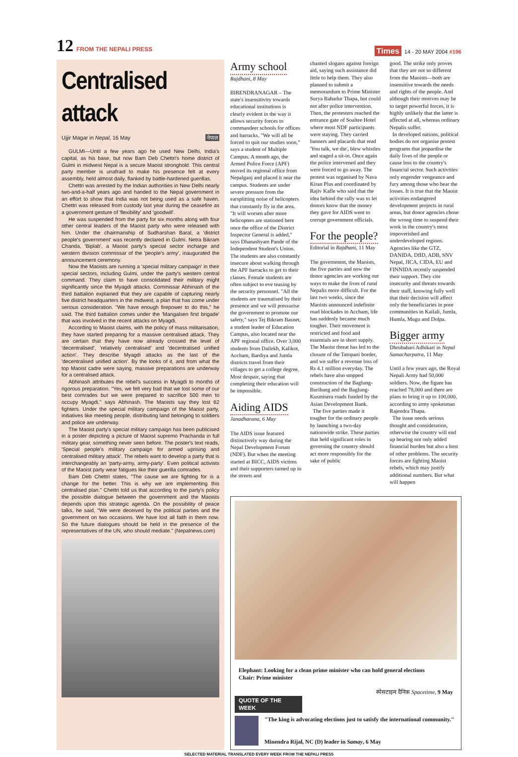12 FROM THE NEPALI PRESS
Times 14 - 20 MAY 2004 #196
Centralised attack
Ujjir Magar in Nepal, 16 May नेपाल
GULMI—Until a few years ago he used New Delhi, India's capital, as his base, but now Bam Deb Chettri's home district of Gulmi in midwest Nepal is a secure Maoist stronghold. This central party member is unafraid to make his presence felt at every assembly, held almost daily, flanked by battle-hardened guerillas.
Chettri was arrested by the Indian authorities in New Delhi nearly two-and-a-half years ago and handed to the Nepal government in an effort to show that India was not being used as a safe haven. Chettri was released from custody last year during the ceasefire as a government gesture of 'flexibility' and 'goodwill'.
He was suspended from the party for six months along with four other central leaders of the Maoist party who were released with him. Under the chairmanship of Sudharshan Baral, a 'district people's government' was recently declared in Gulmi. Netra Bikram Chanda, 'Biplab', a Maoist party's special sector incharge and western division commissar of the 'people's army', inaugurated the announcement ceremony.
Now the Maoists are running a 'special military campaign' in their special sectors, including Gulmi, under the party's western central command. They claim to have consolidated their military might significantly since the Myagdi attacks. Commissar Abhinash of the third battalion explained that they are capable of capturing nearly five district headquarters in the midwest, a plan that has come under serious consideration. "We have enough firepower to do this," he said. The third battalion comes under the 'Mangalsen first brigade' that was involved in the recent attacks on Myagdi.
According to Maoist claims, with the policy of mass militarisation, they have started preparing for a massive centralised attack. They are certain that they have now already crossed the level of 'decentralised', 'relatively centralised' and 'decentralised unified action'. They describe Myagdi attacks as the last of the 'decentralised unified action'. By the looks of it, and from what the top Maoist cadre were saying, massive preparations are underway for a centralised attack.
Abhinash attributes the rebel's success in Myagdi to months of rigorous preparation. "Yes, we felt very bad that we lost some of our best comrades but we were prepared to sacrifice 500 men to occupy Myagdi," says Abhinash. The Maoists say they lost 62 fighters. Under the special military campaign of the Maoist party, initiatives like meeting people, distributing land belonging to soldiers and police are underway.
The Maoist party's special military campaign has been publicised in a poster depicting a picture of Maoist supremo Prachanda in full military gear, something never seen before. The poster's text reads, 'Special people's military campaign for armed uprising and centralised military attack'. The rebels want to develop a party that is interchangeably an 'party-army, army-party'. Even political activists of the Maoist party wear fatigues like their guerilla comrades.
Bam Deb Chettri states, "The cause we are fighting for is a change for the better. This is why we are implementing this centralised plan." Chettri told us that according to the party's policy the possible dialogue between the government and the Maoists depends upon this strategic agenda. On the possibility of peace talks, he said, "We were deceived by the political parties and the government on two occasions. We have lost all faith in them now. So the future dialogues should be held in the presence of the representatives of the UN, who should mediate." (Nepalnews.com)
Army school
Rajdhani, 8 May
BIRENDRANAGAR – The state's insensitivity towards educational institutions is clearly evident in the way it allows security forces to commandeer schools for offices and barracks. "We will all be forced to quit our studies soon," says a student of Multiple Campus. A month ago, the Armed Police Force (APF) moved its regional office from Nepalganj and placed it near the campus. Students are under severe pressure from the earsplitting noise of helicopters that constantly fly in the area. "It will worsen after more helicopters are stationed here once the office of the District Inspector General is added," says Dhanashyam Pande of the Independent Student's Union. The students are also constantly insecure about walking through the APF barracks to get to their classes. Female students are often subject to eve teasing by the security personnel. "All the students are traumatised by their presence and we will pressurise the government to promote our safety," says Tej Bikram Basnet, a student leader of Education Campus, also located near the APF regional office. Over 3,000 students from Dailekh, Kalikot, Accham, Bardiya and Jumla districts travel from their villages to get a college degree. Most despair, saying that completing their education will be impossible.
Aiding AIDS
Janadharana, 6 May
The AIDS issue featured distinctively way during the Nepal Development Forum (NDF). But when the meeting started at BICC, AIDS victims and their supporters turned up in the streets and
chanted slogans against foreign aid, saying such assistance did little to help them. They also planned to submit a memorandum to Prime Minister Surya Bahadur Thapa, but could not after police intervention. Then, the protesters reached the entrance gate of Soaltee Hotel where most NDF participants were staying. They carried banners and placards that read 'You talk, we die', blew whistles and staged a sit-in. Once again the police intervened and they were forced to go away. The protest was organised by Nava Kiran Plus and coordinated by Rajiv Kafle who said that the idea behind the rally was to let donors know that the money they gave for AIDS went to corrupt government officials.
For the people?
Editorial in Rajdhani, 11 May
The government, the Maoists, the five parties and now the donor agencies are working out ways to make the lives of rural Nepalis more difficult. For the last two weeks, since the Maoists announced indefinite road blockades in Accham, life has suddenly became much tougher. Their movement is restricted and food and essentials are in short supply. The Maoist threat has led to the closure of the Tatopani border, and we suffer a revenue loss of Rs 4.1 million everyday. The rebels have also stopped construction of the Baglung-Buribang and the Baglung-Kusmisera roads funded by the Asian Development Bank.
The five parties made it tougher for the ordinary people by launching a two-day nationwide strike. These parties that held significant roles in governing the country should act more responsibly for the sake of public
good. The strike only proves that they are not so different from the Maoists—both are insensitive towards the needs and rights of the people. And although their motives may be to target powerful forces, it is highly unlikely that the latter is affected at all, whereas ordinary Nepalis suffer.
In developed nations, political bodies do not organise protest programs that jeopardise the daily lives of the people or cause loss to the country's financial sector. Such activities only engender vengeance and fury among those who bear the losses. It is true that the Maoist activities endangered development projects in rural areas, but donor agencies chose the wrong time to suspend their work in the country's most impoverished and underdeveloped regions. Agencies like the GTZ, DANIDA, DfID, ADB, SNV Nepal, JICA, CIDA, EU and FINNIDA recently suspended their support. They cite insecurity and threats towards their staff, knowing fully well that their decision will affect only the beneficiaries in poor communities in Kailali, Jumla, Humla, Mugu and Dolpa.
Bigger army
Dhrubahari Adhikari in Nepal Samacharpatra, 11 May
Until a few years ago, the Royal Nepali Army had 50,000 soldiers. Now, the figure has reached 78,000 and there are plans to bring it up to 100,000, according to army spokesman Rajendra Thapa.
The issue needs serious thought and consideration, otherwise the country will end up bearing not only added financial burden but also a host of other problems. The security forces are fighting Maoist rebels, which may justify additional numbers. But what will happen
Elephant: Looking for a clean prime minister who can hold general elections
Chair: Prime minister
स्पेसटाइम दैनिक Spacetime, 9 May
QUOTE OF THE WEEK
"The king is advocating elections just to satisfy the international community."
Minendra Rijal, NC (D) leader in Samay, 6 May
SELECTED MATERIAL TRANSLATED EVERY WEEK FROM THE NEPALI PRESS